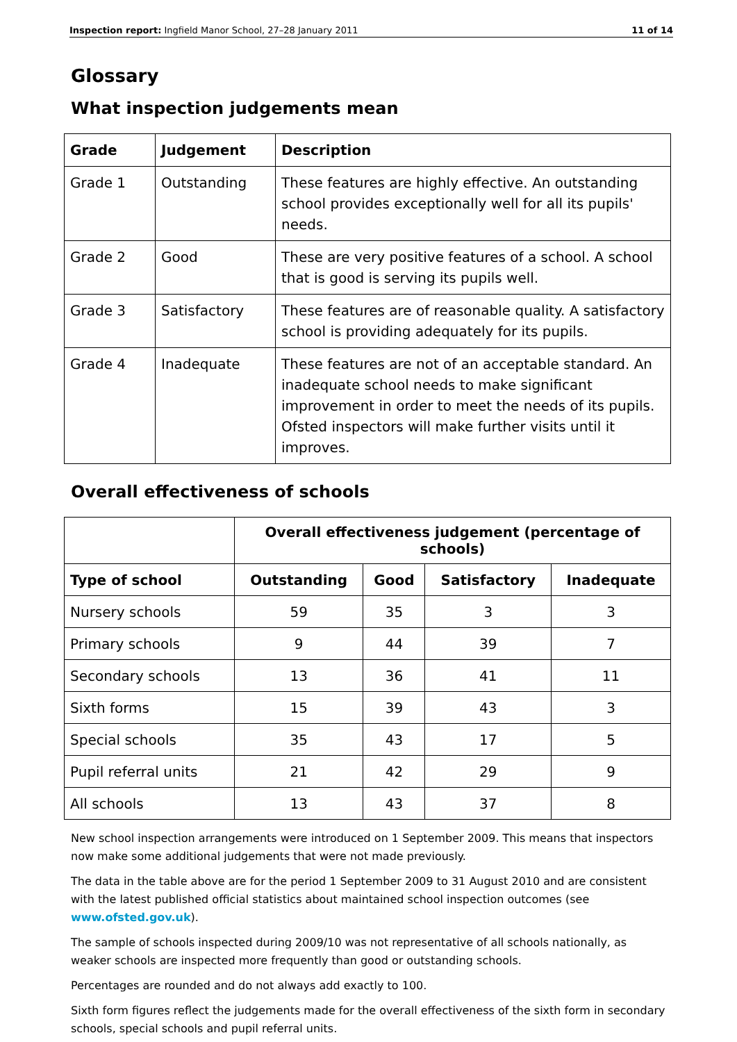Inspection report: Ingfield Manor School, 27–28 January 2011 11 of 14
Glossary
What inspection judgements mean
| Grade | Judgement | Description |
| --- | --- | --- |
| Grade 1 | Outstanding | These features are highly effective. An outstanding school provides exceptionally well for all its pupils' needs. |
| Grade 2 | Good | These are very positive features of a school. A school that is good is serving its pupils well. |
| Grade 3 | Satisfactory | These features are of reasonable quality. A satisfactory school is providing adequately for its pupils. |
| Grade 4 | Inadequate | These features are not of an acceptable standard. An inadequate school needs to make significant improvement in order to meet the needs of its pupils. Ofsted inspectors will make further visits until it improves. |
Overall effectiveness of schools
| | Overall effectiveness judgement (percentage of schools) | | | |
| --- | --- | --- | --- | --- |
| Type of school | Outstanding | Good | Satisfactory | Inadequate |
| Nursery schools | 59 | 35 | 3 | 3 |
| Primary schools | 9 | 44 | 39 | 7 |
| Secondary schools | 13 | 36 | 41 | 11 |
| Sixth forms | 15 | 39 | 43 | 3 |
| Special schools | 35 | 43 | 17 | 5 |
| Pupil referral units | 21 | 42 | 29 | 9 |
| All schools | 13 | 43 | 37 | 8 |
New school inspection arrangements were introduced on 1 September 2009. This means that inspectors now make some additional judgements that were not made previously.
The data in the table above are for the period 1 September 2009 to 31 August 2010 and are consistent with the latest published official statistics about maintained school inspection outcomes (see www.ofsted.gov.uk).
The sample of schools inspected during 2009/10 was not representative of all schools nationally, as weaker schools are inspected more frequently than good or outstanding schools.
Percentages are rounded and do not always add exactly to 100.
Sixth form figures reflect the judgements made for the overall effectiveness of the sixth form in secondary schools, special schools and pupil referral units.